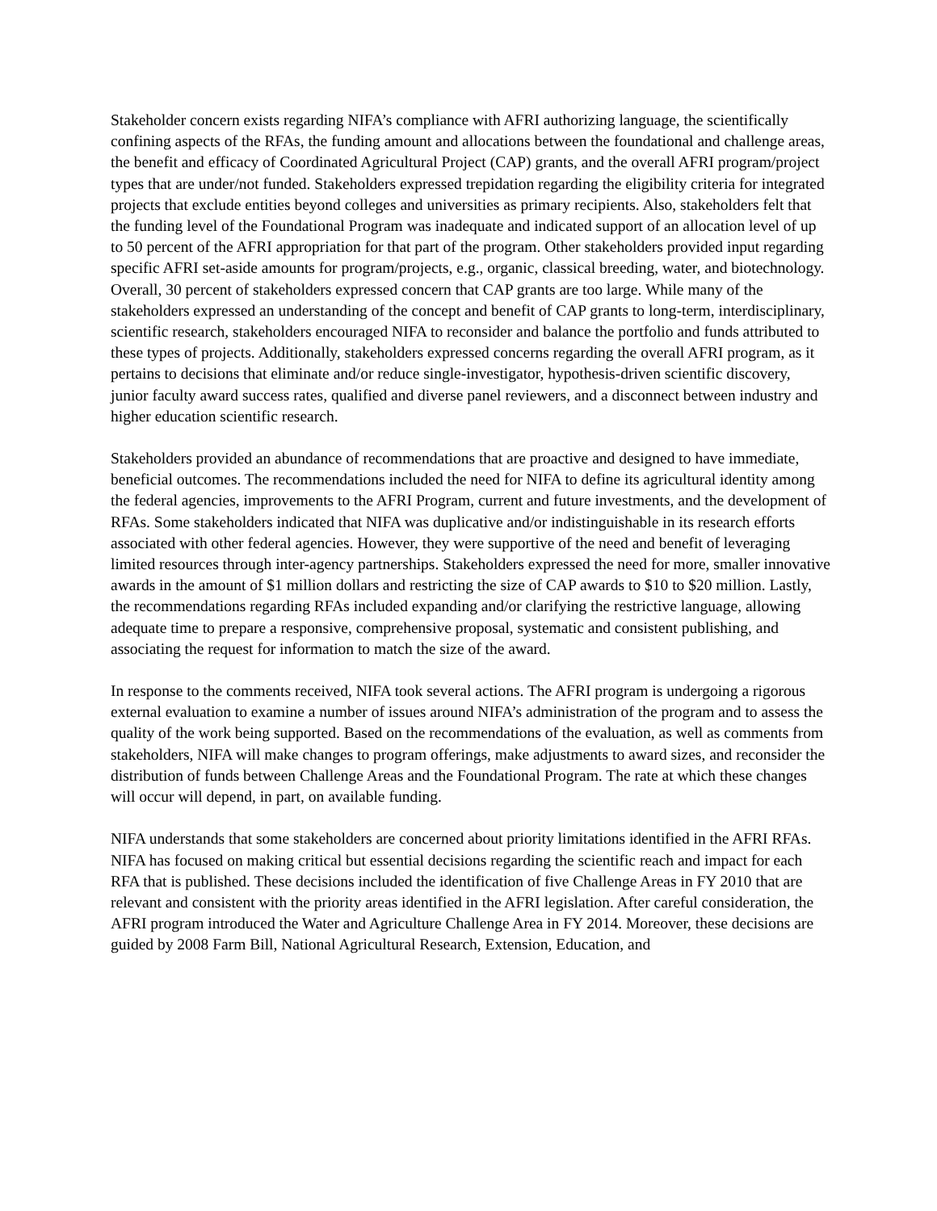Stakeholder concern exists regarding NIFA’s compliance with AFRI authorizing language, the scientifically confining aspects of the RFAs, the funding amount and allocations between the foundational and challenge areas, the benefit and efficacy of Coordinated Agricultural Project (CAP) grants, and the overall AFRI program/project types that are under/not funded. Stakeholders expressed trepidation regarding the eligibility criteria for integrated projects that exclude entities beyond colleges and universities as primary recipients. Also, stakeholders felt that the funding level of the Foundational Program was inadequate and indicated support of an allocation level of up to 50 percent of the AFRI appropriation for that part of the program. Other stakeholders provided input regarding specific AFRI set-aside amounts for program/projects, e.g., organic, classical breeding, water, and biotechnology. Overall, 30 percent of stakeholders expressed concern that CAP grants are too large. While many of the stakeholders expressed an understanding of the concept and benefit of CAP grants to long-term, interdisciplinary, scientific research, stakeholders encouraged NIFA to reconsider and balance the portfolio and funds attributed to these types of projects. Additionally, stakeholders expressed concerns regarding the overall AFRI program, as it pertains to decisions that eliminate and/or reduce single-investigator, hypothesis-driven scientific discovery, junior faculty award success rates, qualified and diverse panel reviewers, and a disconnect between industry and higher education scientific research.
Stakeholders provided an abundance of recommendations that are proactive and designed to have immediate, beneficial outcomes. The recommendations included the need for NIFA to define its agricultural identity among the federal agencies, improvements to the AFRI Program, current and future investments, and the development of RFAs. Some stakeholders indicated that NIFA was duplicative and/or indistinguishable in its research efforts associated with other federal agencies. However, they were supportive of the need and benefit of leveraging limited resources through inter-agency partnerships. Stakeholders expressed the need for more, smaller innovative awards in the amount of $1 million dollars and restricting the size of CAP awards to $10 to $20 million. Lastly, the recommendations regarding RFAs included expanding and/or clarifying the restrictive language, allowing adequate time to prepare a responsive, comprehensive proposal, systematic and consistent publishing, and associating the request for information to match the size of the award.
In response to the comments received, NIFA took several actions. The AFRI program is undergoing a rigorous external evaluation to examine a number of issues around NIFA’s administration of the program and to assess the quality of the work being supported. Based on the recommendations of the evaluation, as well as comments from stakeholders, NIFA will make changes to program offerings, make adjustments to award sizes, and reconsider the distribution of funds between Challenge Areas and the Foundational Program. The rate at which these changes will occur will depend, in part, on available funding.
NIFA understands that some stakeholders are concerned about priority limitations identified in the AFRI RFAs. NIFA has focused on making critical but essential decisions regarding the scientific reach and impact for each RFA that is published. These decisions included the identification of five Challenge Areas in FY 2010 that are relevant and consistent with the priority areas identified in the AFRI legislation. After careful consideration, the AFRI program introduced the Water and Agriculture Challenge Area in FY 2014. Moreover, these decisions are guided by 2008 Farm Bill, National Agricultural Research, Extension, Education, and